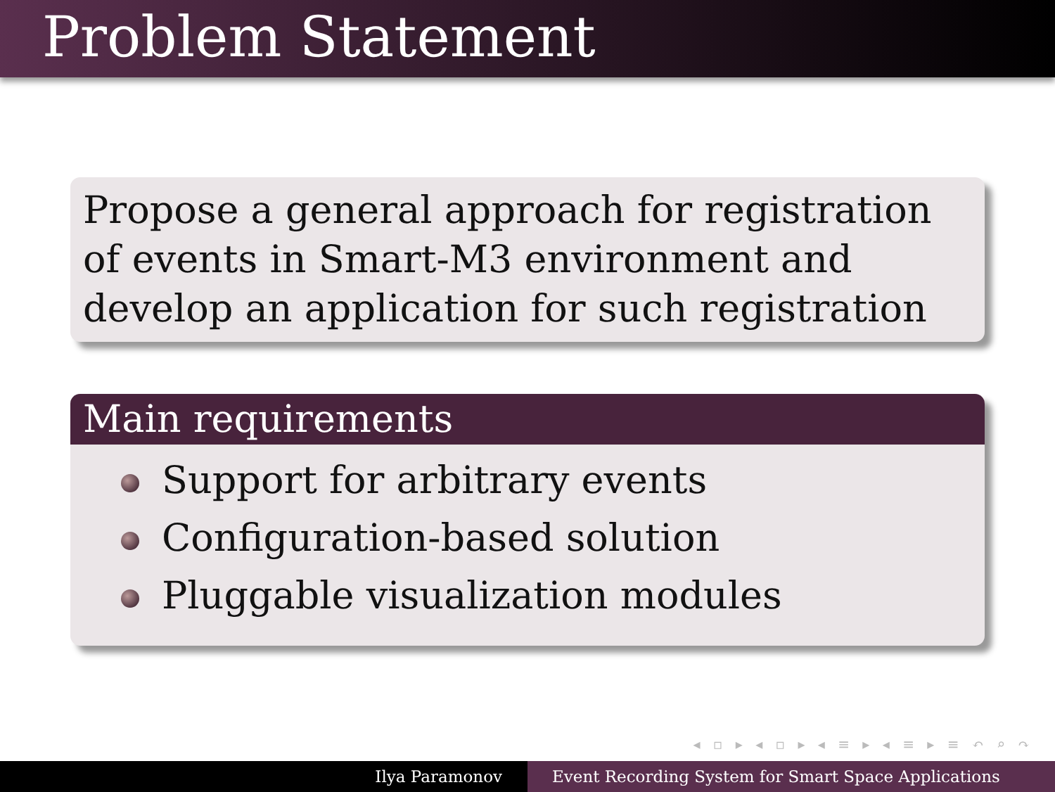Problem Statement
Propose a general approach for registration of events in Smart-M3 environment and develop an application for such registration
Main requirements
Support for arbitrary events
Configuration-based solution
Pluggable visualization modules
◂ ▫ ▸ ◂ ▫ ▸ ◂ ≡ ▸ ◂ ≡ ▸ ≡ ↶ ⌕ ↷
Ilya Paramonov Event Recording System for Smart Space Applications